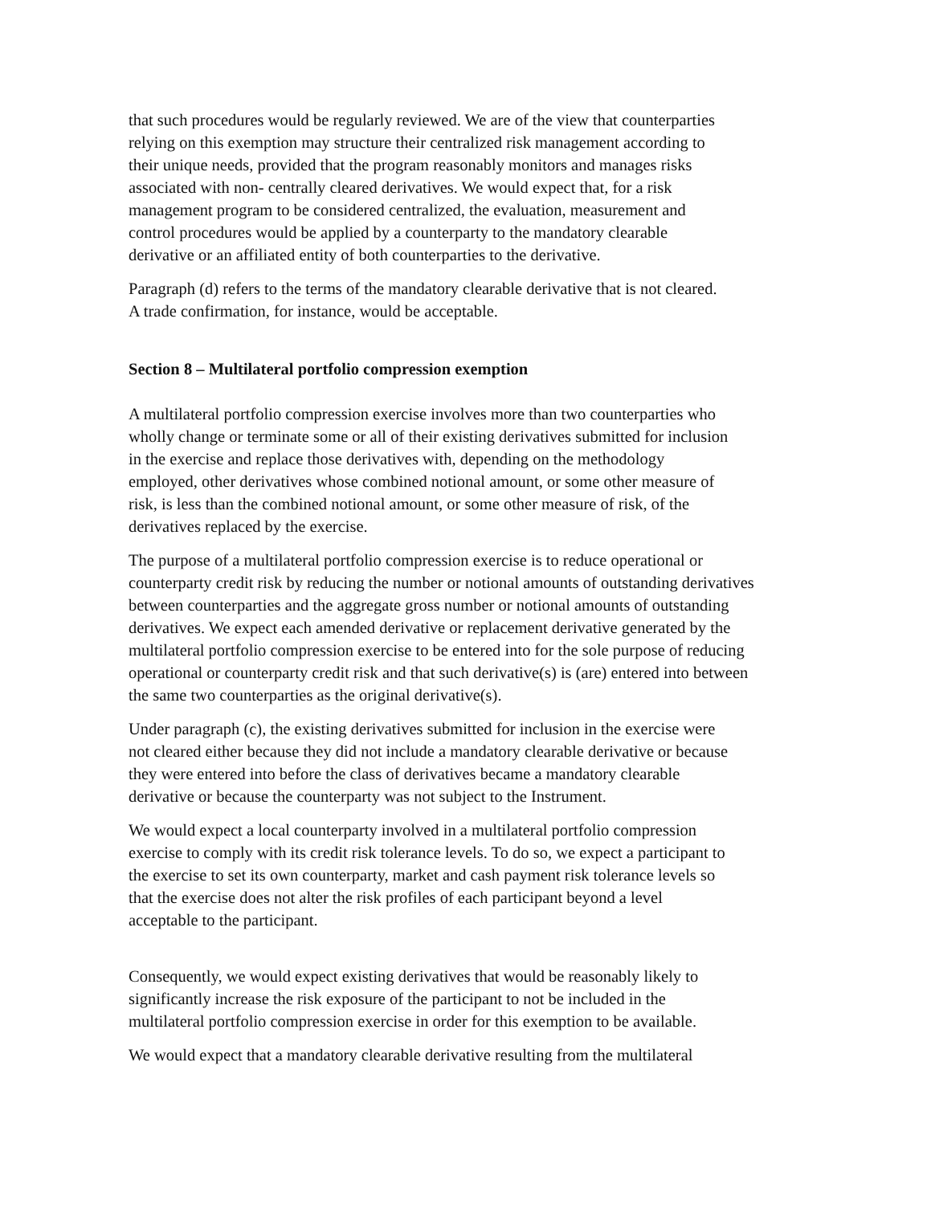that such procedures would be regularly reviewed. We are of the view that counterparties relying on this exemption may structure their centralized risk management according to their unique needs, provided that the program reasonably monitors and manages risks associated with non- centrally cleared derivatives. We would expect that, for a risk management program to be considered centralized, the evaluation, measurement and control procedures would be applied by a counterparty to the mandatory clearable derivative or an affiliated entity of both counterparties to the derivative.
Paragraph (d) refers to the terms of the mandatory clearable derivative that is not cleared. A trade confirmation, for instance, would be acceptable.
Section 8 – Multilateral portfolio compression exemption
A multilateral portfolio compression exercise involves more than two counterparties who wholly change or terminate some or all of their existing derivatives submitted for inclusion in the exercise and replace those derivatives with, depending on the methodology employed, other derivatives whose combined notional amount, or some other measure of risk, is less than the combined notional amount, or some other measure of risk, of the derivatives replaced by the exercise.
The purpose of a multilateral portfolio compression exercise is to reduce operational or counterparty credit risk by reducing the number or notional amounts of outstanding derivatives between counterparties and the aggregate gross number or notional amounts of outstanding derivatives. We expect each amended derivative or replacement derivative generated by the multilateral portfolio compression exercise to be entered into for the sole purpose of reducing operational or counterparty credit risk and that such derivative(s) is (are) entered into between the same two counterparties as the original derivative(s).
Under paragraph (c), the existing derivatives submitted for inclusion in the exercise were not cleared either because they did not include a mandatory clearable derivative or because they were entered into before the class of derivatives became a mandatory clearable derivative or because the counterparty was not subject to the Instrument.
We would expect a local counterparty involved in a multilateral portfolio compression exercise to comply with its credit risk tolerance levels. To do so, we expect a participant to the exercise to set its own counterparty, market and cash payment risk tolerance levels so that the exercise does not alter the risk profiles of each participant beyond a level acceptable to the participant.
Consequently, we would expect existing derivatives that would be reasonably likely to significantly increase the risk exposure of the participant to not be included in the multilateral portfolio compression exercise in order for this exemption to be available.
We would expect that a mandatory clearable derivative resulting from the multilateral